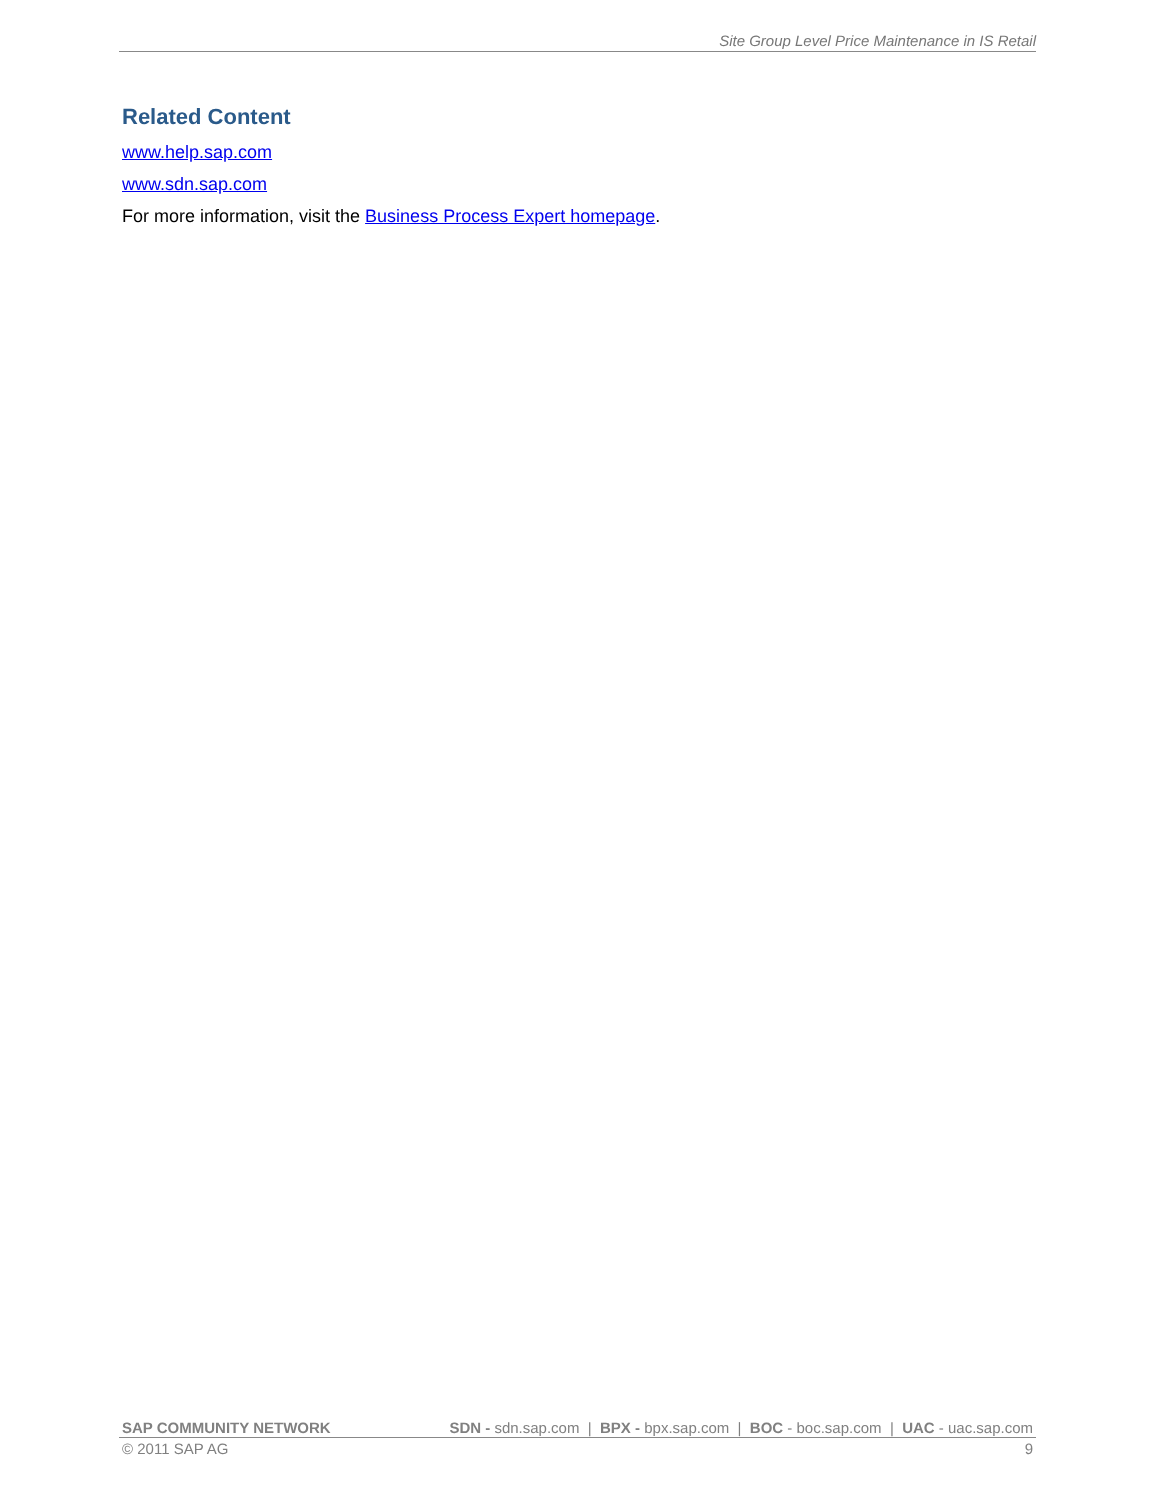Site Group Level Price Maintenance in IS Retail
Related Content
www.help.sap.com
www.sdn.sap.com
For more information, visit the Business Process Expert homepage.
SAP COMMUNITY NETWORK SDN - sdn.sap.com | BPX - bpx.sap.com | BOC - boc.sap.com | UAC - uac.sap.com
© 2011 SAP AG 9